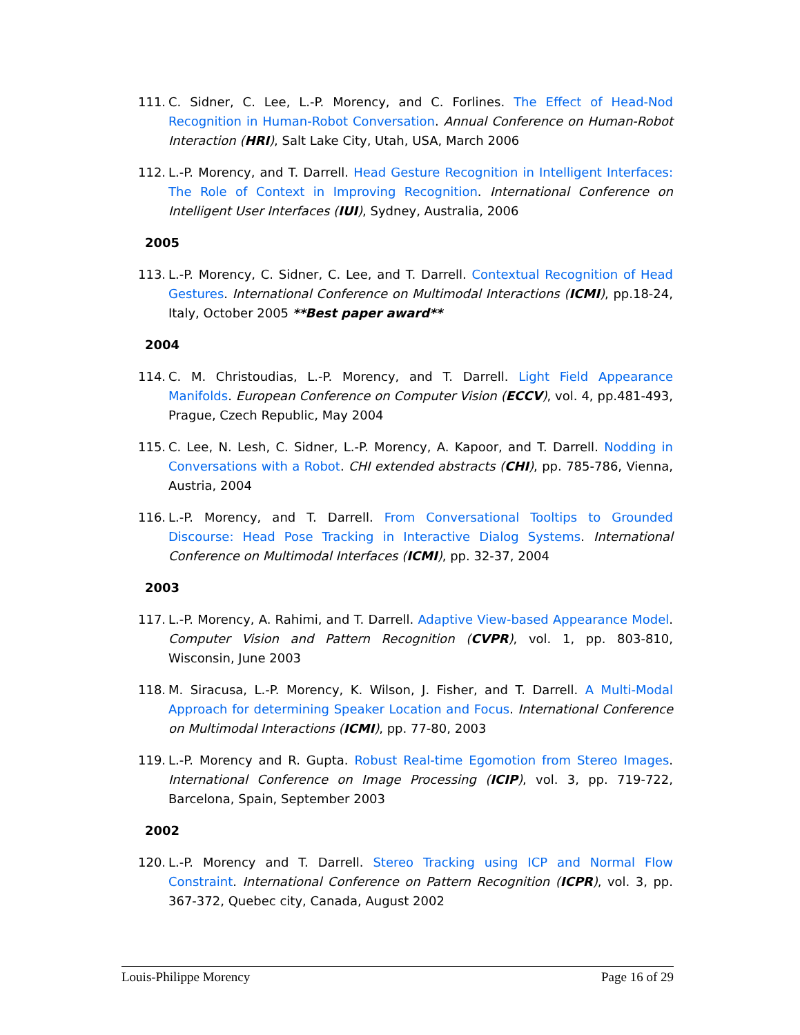111. C. Sidner, C. Lee, L.-P. Morency, and C. Forlines. The Effect of Head-Nod Recognition in Human-Robot Conversation. Annual Conference on Human-Robot Interaction (HRI), Salt Lake City, Utah, USA, March 2006
112. L.-P. Morency, and T. Darrell. Head Gesture Recognition in Intelligent Interfaces: The Role of Context in Improving Recognition. International Conference on Intelligent User Interfaces (IUI), Sydney, Australia, 2006
2005
113. L.-P. Morency, C. Sidner, C. Lee, and T. Darrell. Contextual Recognition of Head Gestures. International Conference on Multimodal Interactions (ICMI), pp.18-24, Italy, October 2005 **Best paper award**
2004
114. C. M. Christoudias, L.-P. Morency, and T. Darrell. Light Field Appearance Manifolds. European Conference on Computer Vision (ECCV), vol. 4, pp.481-493, Prague, Czech Republic, May 2004
115. C. Lee, N. Lesh, C. Sidner, L.-P. Morency, A. Kapoor, and T. Darrell. Nodding in Conversations with a Robot. CHI extended abstracts (CHI), pp. 785-786, Vienna, Austria, 2004
116. L.-P. Morency, and T. Darrell. From Conversational Tooltips to Grounded Discourse: Head Pose Tracking in Interactive Dialog Systems. International Conference on Multimodal Interfaces (ICMI), pp. 32-37, 2004
2003
117. L.-P. Morency, A. Rahimi, and T. Darrell. Adaptive View-based Appearance Model. Computer Vision and Pattern Recognition (CVPR), vol. 1, pp. 803-810, Wisconsin, June 2003
118. M. Siracusa, L.-P. Morency, K. Wilson, J. Fisher, and T. Darrell. A Multi-Modal Approach for determining Speaker Location and Focus. International Conference on Multimodal Interactions (ICMI), pp. 77-80, 2003
119. L.-P. Morency and R. Gupta. Robust Real-time Egomotion from Stereo Images. International Conference on Image Processing (ICIP), vol. 3, pp. 719-722, Barcelona, Spain, September 2003
2002
120. L.-P. Morency and T. Darrell. Stereo Tracking using ICP and Normal Flow Constraint. International Conference on Pattern Recognition (ICPR), vol. 3, pp. 367-372, Quebec city, Canada, August 2002
Louis-Philippe Morency Page 16 of 29